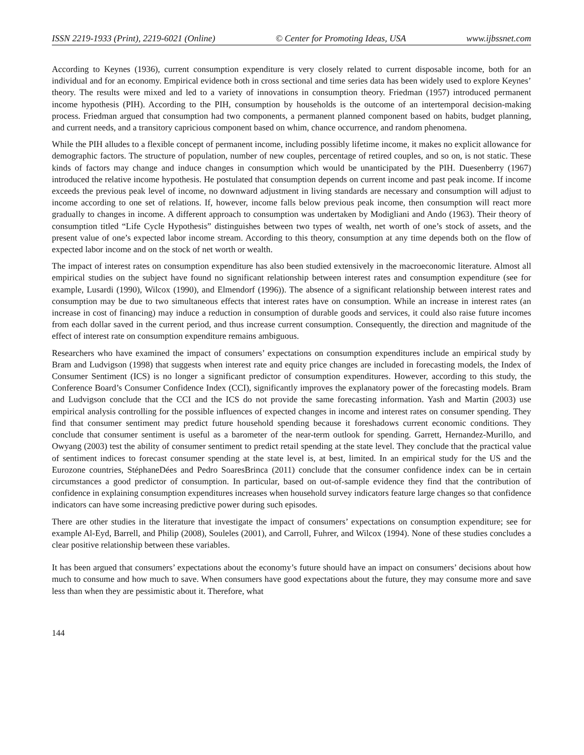ISSN 2219-1933 (Print), 2219-6021 (Online) © Center for Promoting Ideas, USA www.ijbssnet.com
According to Keynes (1936), current consumption expenditure is very closely related to current disposable income, both for an individual and for an economy. Empirical evidence both in cross sectional and time series data has been widely used to explore Keynes’ theory. The results were mixed and led to a variety of innovations in consumption theory. Friedman (1957) introduced permanent income hypothesis (PIH). According to the PIH, consumption by households is the outcome of an intertemporal decision-making process. Friedman argued that consumption had two components, a permanent planned component based on habits, budget planning, and current needs, and a transitory capricious component based on whim, chance occurrence, and random phenomena.
While the PIH alludes to a flexible concept of permanent income, including possibly lifetime income, it makes no explicit allowance for demographic factors. The structure of population, number of new couples, percentage of retired couples, and so on, is not static. These kinds of factors may change and induce changes in consumption which would be unanticipated by the PIH. Duesenberry (1967) introduced the relative income hypothesis. He postulated that consumption depends on current income and past peak income. If income exceeds the previous peak level of income, no downward adjustment in living standards are necessary and consumption will adjust to income according to one set of relations. If, however, income falls below previous peak income, then consumption will react more gradually to changes in income. A different approach to consumption was undertaken by Modigliani and Ando (1963). Their theory of consumption titled “Life Cycle Hypothesis” distinguishes between two types of wealth, net worth of one’s stock of assets, and the present value of one’s expected labor income stream. According to this theory, consumption at any time depends both on the flow of expected labor income and on the stock of net worth or wealth.
The impact of interest rates on consumption expenditure has also been studied extensively in the macroeconomic literature. Almost all empirical studies on the subject have found no significant relationship between interest rates and consumption expenditure (see for example, Lusardi (1990), Wilcox (1990), and Elmendorf (1996)). The absence of a significant relationship between interest rates and consumption may be due to two simultaneous effects that interest rates have on consumption. While an increase in interest rates (an increase in cost of financing) may induce a reduction in consumption of durable goods and services, it could also raise future incomes from each dollar saved in the current period, and thus increase current consumption. Consequently, the direction and magnitude of the effect of interest rate on consumption expenditure remains ambiguous.
Researchers who have examined the impact of consumers’ expectations on consumption expenditures include an empirical study by Bram and Ludvigson (1998) that suggests when interest rate and equity price changes are included in forecasting models, the Index of Consumer Sentiment (ICS) is no longer a significant predictor of consumption expenditures. However, according to this study, the Conference Board’s Consumer Confidence Index (CCI), significantly improves the explanatory power of the forecasting models. Bram and Ludvigson conclude that the CCI and the ICS do not provide the same forecasting information. Yash and Martin (2003) use empirical analysis controlling for the possible influences of expected changes in income and interest rates on consumer spending. They find that consumer sentiment may predict future household spending because it foreshadows current economic conditions. They conclude that consumer sentiment is useful as a barometer of the near-term outlook for spending. Garrett, Hernandez-Murillo, and Owyang (2003) test the ability of consumer sentiment to predict retail spending at the state level. They conclude that the practical value of sentiment indices to forecast consumer spending at the state level is, at best, limited. In an empirical study for the US and the Eurozone countries, StéphaneDées and Pedro SoaresBrinca (2011) conclude that the consumer confidence index can be in certain circumstances a good predictor of consumption. In particular, based on out-of-sample evidence they find that the contribution of confidence in explaining consumption expenditures increases when household survey indicators feature large changes so that confidence indicators can have some increasing predictive power during such episodes.
There are other studies in the literature that investigate the impact of consumers’ expectations on consumption expenditure; see for example Al-Eyd, Barrell, and Philip (2008), Souleles (2001), and Carroll, Fuhrer, and Wilcox (1994). None of these studies concludes a clear positive relationship between these variables.
It has been argued that consumers’ expectations about the economy’s future should have an impact on consumers’ decisions about how much to consume and how much to save. When consumers have good expectations about the future, they may consume more and save less than when they are pessimistic about it. Therefore, what
144